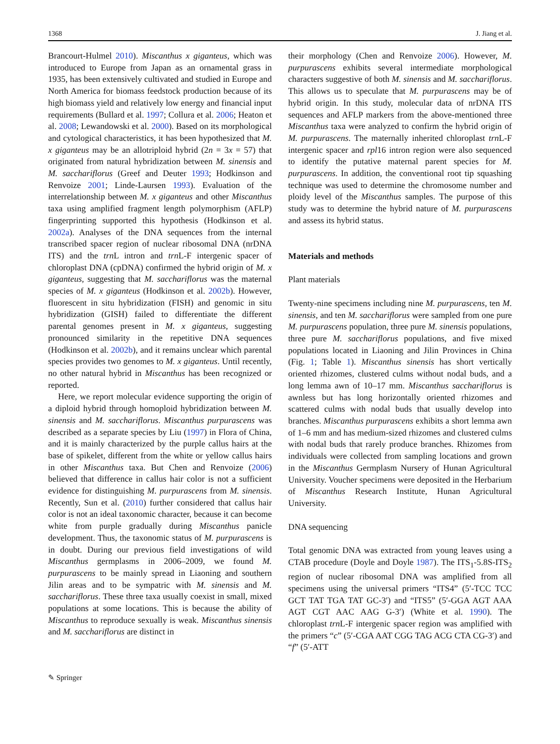1368 J. Jiang et al.
Brancourt-Hulmel 2010). Miscanthus x giganteus, which was introduced to Europe from Japan as an ornamental grass in 1935, has been extensively cultivated and studied in Europe and North America for biomass feedstock production because of its high biomass yield and relatively low energy and financial input requirements (Bullard et al. 1997; Collura et al. 2006; Heaton et al. 2008; Lewandowski et al. 2000). Based on its morphological and cytological characteristics, it has been hypothesized that M. x giganteus may be an allotriploid hybrid (2n = 3x = 57) that originated from natural hybridization between M. sinensis and M. sacchariflorus (Greef and Deuter 1993; Hodkinson and Renvoize 2001; Linde-Laursen 1993). Evaluation of the interrelationship between M. x giganteus and other Miscanthus taxa using amplified fragment length polymorphism (AFLP) fingerprinting supported this hypothesis (Hodkinson et al. 2002a). Analyses of the DNA sequences from the internal transcribed spacer region of nuclear ribosomal DNA (nrDNA ITS) and the trn L intron and trn L-F intergenic spacer of chloroplast DNA (cpDNA) confirmed the hybrid origin of M. x giganteus, suggesting that M. sacchariflorus was the maternal species of M. x giganteus (Hodkinson et al. 2002b). However, fluorescent in situ hybridization (FISH) and genomic in situ hybridization (GISH) failed to differentiate the different parental genomes present in M. x giganteus, suggesting pronounced similarity in the repetitive DNA sequences (Hodkinson et al. 2002b), and it remains unclear which parental species provides two genomes to M. x giganteus. Until recently, no other natural hybrid in Miscanthus has been recognized or reported.
Here, we report molecular evidence supporting the origin of a diploid hybrid through homoploid hybridization between M. sinensis and M. sacchariflorus. Miscanthus purpurascens was described as a separate species by Liu (1997) in Flora of China, and it is mainly characterized by the purple callus hairs at the base of spikelet, different from the white or yellow callus hairs in other Miscanthus taxa. But Chen and Renvoize (2006) believed that difference in callus hair color is not a sufficient evidence for distinguishing M. purpurascens from M. sinensis. Recently, Sun et al. (2010) further considered that callus hair color is not an ideal taxonomic character, because it can become white from purple gradually during Miscanthus panicle development. Thus, the taxonomic status of M. purpurascens is in doubt. During our previous field investigations of wild Miscanthus germplasms in 2006–2009, we found M. purpurascens to be mainly spread in Liaoning and southern Jilin areas and to be sympatric with M. sinensis and M. sacchariflorus. These three taxa usually coexist in small, mixed populations at some locations. This is because the ability of Miscanthus to reproduce sexually is weak. Miscanthus sinensis and M. sacchariflorus are distinct in
their morphology (Chen and Renvoize 2006). However, M. purpurascens exhibits several intermediate morphological characters suggestive of both M. sinensis and M. sacchariflorus. This allows us to speculate that M. purpurascens may be of hybrid origin. In this study, molecular data of nrDNA ITS sequences and AFLP markers from the above-mentioned three Miscanthus taxa were analyzed to confirm the hybrid origin of M. purpurascens. The maternally inherited chloroplast trn L-F intergenic spacer and rpl16 intron region were also sequenced to identify the putative maternal parent species for M. purpurascens. In addition, the conventional root tip squashing technique was used to determine the chromosome number and ploidy level of the Miscanthus samples. The purpose of this study was to determine the hybrid nature of M. purpurascens and assess its hybrid status.
Materials and methods
Plant materials
Twenty-nine specimens including nine M. purpurascens, ten M. sinensis, and ten M. sacchariflorus were sampled from one pure M. purpurascens population, three pure M. sinensis populations, three pure M. sacchariflorus populations, and five mixed populations located in Liaoning and Jilin Provinces in China (Fig. 1; Table 1). Miscanthus sinensis has short vertically oriented rhizomes, clustered culms without nodal buds, and a long lemma awn of 10–17 mm. Miscanthus sacchariflorus is awnless but has long horizontally oriented rhizomes and scattered culms with nodal buds that usually develop into branches. Miscanthus purpurascens exhibits a short lemma awn of 1–6 mm and has medium-sized rhizomes and clustered culms with nodal buds that rarely produce branches. Rhizomes from individuals were collected from sampling locations and grown in the Miscanthus Germplasm Nursery of Hunan Agricultural University. Voucher specimens were deposited in the Herbarium of Miscanthus Research Institute, Hunan Agricultural University.
DNA sequencing
Total genomic DNA was extracted from young leaves using a CTAB procedure (Doyle and Doyle 1987). The ITS<sub>1</sub>-5.8S-ITS<sub>2</sub> region of nuclear ribosomal DNA was amplified from all specimens using the universal primers “ITS4” (5′-TCC TCC GCT TAT TGA TAT GC-3′) and “ITS5” (5′-GGA AGT AAA AGT CGT AAC AAG G-3′) (White et al. 1990). The chloroplast trn L-F intergenic spacer region was amplified with the primers “c” (5′-CGA AAT CGG TAG ACG CTA CG-3′) and “f” (5′-ATT
✎ Springer